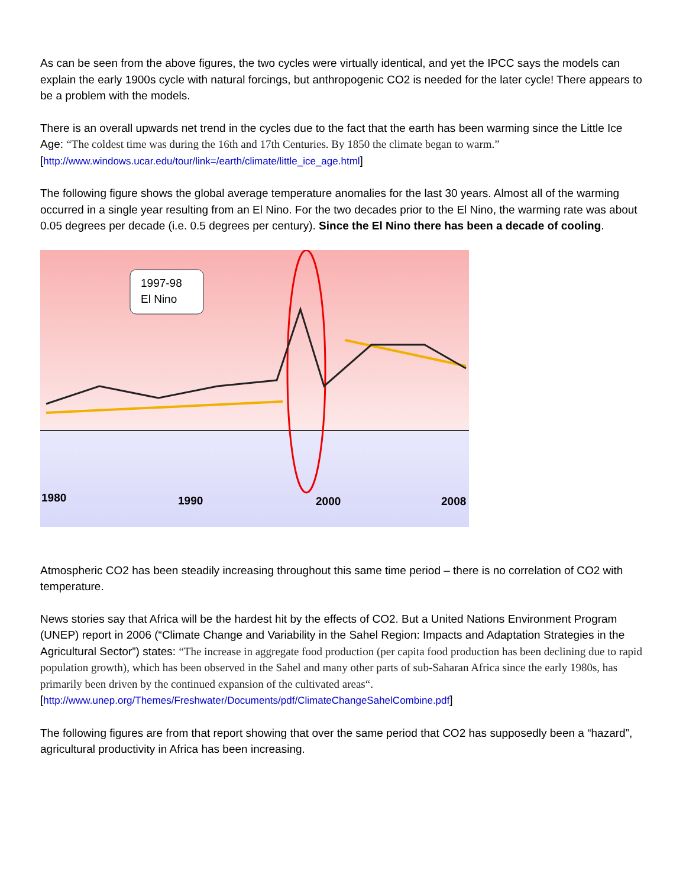As can be seen from the above figures, the two cycles were virtually identical, and yet the IPCC says the models can explain the early 1900s cycle with natural forcings, but anthropogenic CO2 is needed for the later cycle! There appears to be a problem with the models.
There is an overall upwards net trend in the cycles due to the fact that the earth has been warming since the Little Ice Age: “The coldest time was during the 16th and 17th Centuries. By 1850 the climate began to warm.” [http://www.windows.ucar.edu/tour/link=/earth/climate/little_ice_age.html]
The following figure shows the global average temperature anomalies for the last 30 years. Almost all of the warming occurred in a single year resulting from an El Nino. For the two decades prior to the El Nino, the warming rate was about 0.05 degrees per decade (i.e. 0.5 degrees per century). Since the El Nino there has been a decade of cooling.
1997-98
El Nino
1980 1990 2000 2008
Atmospheric CO2 has been steadily increasing throughout this same time period – there is no correlation of CO2 with temperature.
News stories say that Africa will be the hardest hit by the effects of CO2. But a United Nations Environment Program (UNEP) report in 2006 (“Climate Change and Variability in the Sahel Region: Impacts and Adaptation Strategies in the Agricultural Sector”) states: “The increase in aggregate food production (per capita food production has been declining due to rapid population growth), which has been observed in the Sahel and many other parts of sub-Saharan Africa since the early 1980s, has primarily been driven by the continued expansion of the cultivated areas“.[http://www.unep.org/Themes/Freshwater/Documents/pdf/ClimateChangeSahelCombine.pdf]
The following figures are from that report showing that over the same period that CO2 has supposedly been a “hazard”, agricultural productivity in Africa has been increasing.